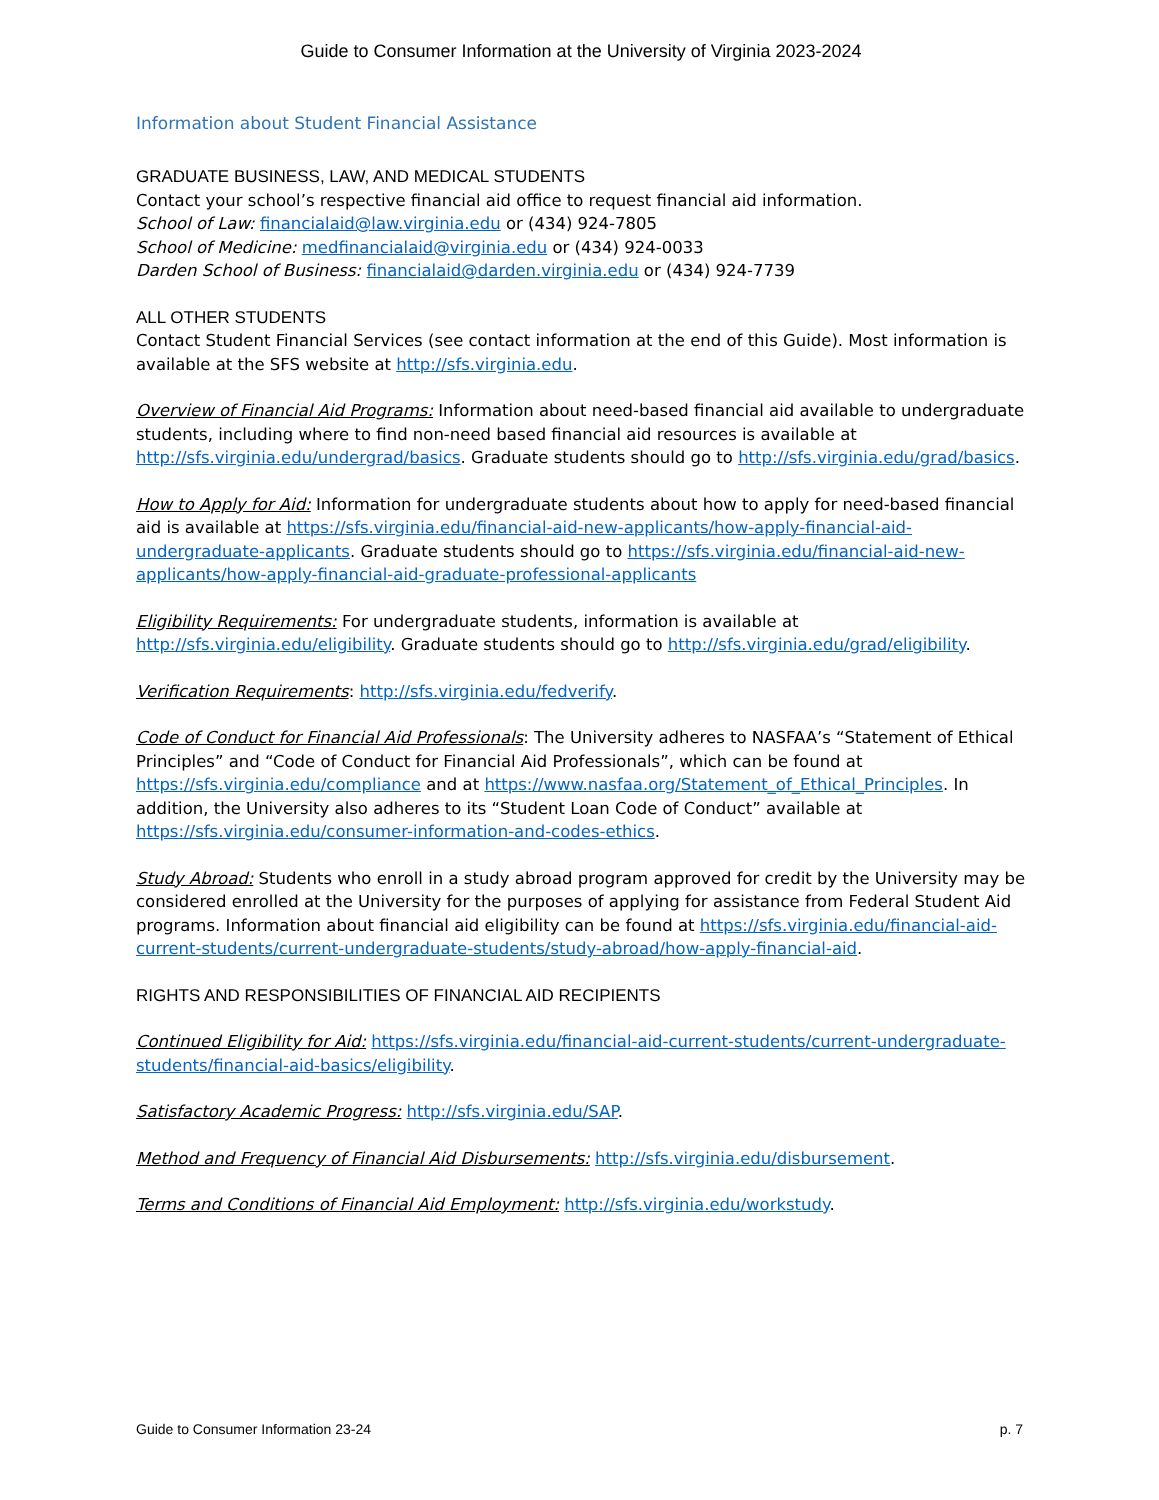Guide to Consumer Information at the University of Virginia 2023-2024
Information about Student Financial Assistance
GRADUATE BUSINESS, LAW, AND MEDICAL STUDENTS
Contact your school’s respective financial aid office to request financial aid information.
School of Law: financialaid@law.virginia.edu or (434) 924-7805
School of Medicine: medfinancialaid@virginia.edu or (434) 924-0033
Darden School of Business: financialaid@darden.virginia.edu or (434) 924-7739
ALL OTHER STUDENTS
Contact Student Financial Services (see contact information at the end of this Guide). Most information is available at the SFS website at http://sfs.virginia.edu.
Overview of Financial Aid Programs: Information about need-based financial aid available to undergraduate students, including where to find non-need based financial aid resources is available at http://sfs.virginia.edu/undergrad/basics. Graduate students should go to http://sfs.virginia.edu/grad/basics.
How to Apply for Aid: Information for undergraduate students about how to apply for need-based financial aid is available at https://sfs.virginia.edu/financial-aid-new-applicants/how-apply-financial-aid-undergraduate-applicants. Graduate students should go to https://sfs.virginia.edu/financial-aid-new-applicants/how-apply-financial-aid-graduate-professional-applicants
Eligibility Requirements: For undergraduate students, information is available at http://sfs.virginia.edu/eligibility. Graduate students should go to http://sfs.virginia.edu/grad/eligibility.
Verification Requirements: http://sfs.virginia.edu/fedverify.
Code of Conduct for Financial Aid Professionals: The University adheres to NASFAA’s “Statement of Ethical Principles” and “Code of Conduct for Financial Aid Professionals”, which can be found at https://sfs.virginia.edu/compliance and at https://www.nasfaa.org/Statement_of_Ethical_Principles. In addition, the University also adheres to its “Student Loan Code of Conduct” available at https://sfs.virginia.edu/consumer-information-and-codes-ethics.
Study Abroad: Students who enroll in a study abroad program approved for credit by the University may be considered enrolled at the University for the purposes of applying for assistance from Federal Student Aid programs. Information about financial aid eligibility can be found at https://sfs.virginia.edu/financial-aid-current-students/current-undergraduate-students/study-abroad/how-apply-financial-aid.
RIGHTS AND RESPONSIBILITIES OF FINANCIAL AID RECIPIENTS
Continued Eligibility for Aid: https://sfs.virginia.edu/financial-aid-current-students/current-undergraduate-students/financial-aid-basics/eligibility.
Satisfactory Academic Progress: http://sfs.virginia.edu/SAP.
Method and Frequency of Financial Aid Disbursements: http://sfs.virginia.edu/disbursement.
Terms and Conditions of Financial Aid Employment: http://sfs.virginia.edu/workstudy.
Guide to Consumer Information 23-24 p. 7